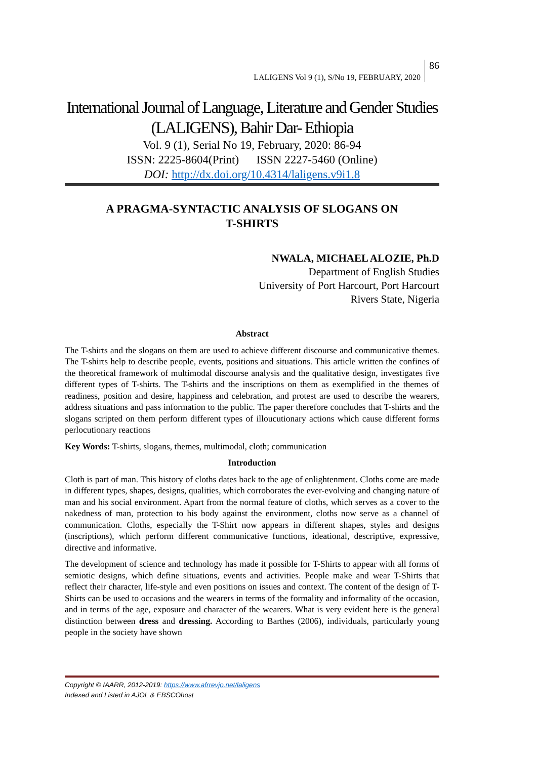LALIGENS Vol 9 (1), S/No 19, FEBRUARY, 2020 86
International Journal of Language, Literature and Gender Studies
(LALIGENS), Bahir Dar- Ethiopia
Vol. 9 (1), Serial No 19, February, 2020: 86-94
ISSN: 2225-8604(Print) ISSN 2227-5460 (Online)
DOI: http://dx.doi.org/10.4314/laligens.v9i1.8
A PRAGMA-SYNTACTIC ANALYSIS OF SLOGANS ON
T-SHIRTS
NWALA, MICHAEL ALOZIE, Ph.D
Department of English Studies
University of Port Harcourt, Port Harcourt
Rivers State, Nigeria
Abstract
The T-shirts and the slogans on them are used to achieve different discourse and communicative themes. The T-shirts help to describe people, events, positions and situations. This article written the confines of the theoretical framework of multimodal discourse analysis and the qualitative design, investigates five different types of T-shirts. The T-shirts and the inscriptions on them as exemplified in the themes of readiness, position and desire, happiness and celebration, and protest are used to describe the wearers, address situations and pass information to the public. The paper therefore concludes that T-shirts and the slogans scripted on them perform different types of illoucutionary actions which cause different forms perlocutionary reactions
Key Words: T-shirts, slogans, themes, multimodal, cloth; communication
Introduction
Cloth is part of man. This history of cloths dates back to the age of enlightenment. Cloths come are made in different types, shapes, designs, qualities, which corroborates the ever-evolving and changing nature of man and his social environment. Apart from the normal feature of cloths, which serves as a cover to the nakedness of man, protection to his body against the environment, cloths now serve as a channel of communication. Cloths, especially the T-Shirt now appears in different shapes, styles and designs (inscriptions), which perform different communicative functions, ideational, descriptive, expressive, directive and informative.
The development of science and technology has made it possible for T-Shirts to appear with all forms of semiotic designs, which define situations, events and activities. People make and wear T-Shirts that reflect their character, life-style and even positions on issues and context. The content of the design of T-Shirts can be used to occasions and the wearers in terms of the formality and informality of the occasion, and in terms of the age, exposure and character of the wearers. What is very evident here is the general distinction between dress and dressing. According to Barthes (2006), individuals, particularly young people in the society have shown
Copyright © IAARR, 2012-2019: https://www.afrrevjo.net/laligens
Indexed and Listed in AJOL & EBSCOhost